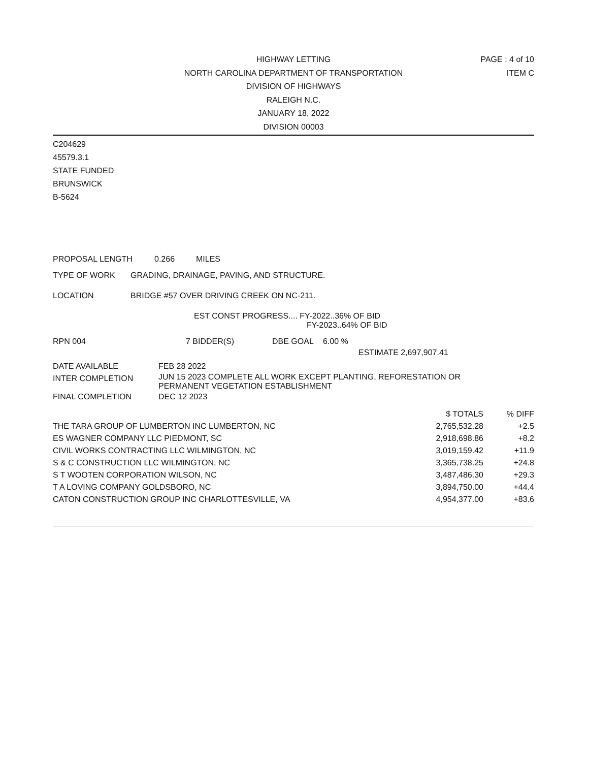HIGHWAY LETTING
NORTH CAROLINA DEPARTMENT OF TRANSPORTATION
DIVISION OF HIGHWAYS
RALEIGH N.C.
JANUARY 18, 2022
DIVISION 00003
PAGE : 4 of 10
ITEM C
C204629
45579.3.1
STATE FUNDED
BRUNSWICK
B-5624
PROPOSAL LENGTH 0.266 MILES
TYPE OF WORK GRADING, DRAINAGE, PAVING, AND STRUCTURE.
LOCATION BRIDGE #57 OVER DRIVING CREEK ON NC-211.
EST CONST PROGRESS.... FY-2022..36% OF BID
FY-2023..64% OF BID
RPN 004 7 BIDDER(S) DBE GOAL 6.00 %
ESTIMATE 2,697,907.41
| DATE AVAILABLE | FEB 28 2022 |
| INTER COMPLETION | JUN 15 2023 COMPLETE ALL WORK EXCEPT PLANTING, REFORESTATION OR PERMANENT VEGETATION ESTABLISHMENT |
| FINAL COMPLETION | DEC 12 2023 |
| | $ TOTALS | % DIFF |
| --- | --- | --- |
| THE TARA GROUP OF LUMBERTON INC LUMBERTON, NC | 2,765,532.28 | +2.5 |
| ES WAGNER COMPANY LLC PIEDMONT, SC | 2,918,698.86 | +8.2 |
| CIVIL WORKS CONTRACTING LLC WILMINGTON, NC | 3,019,159.42 | +11.9 |
| S & C CONSTRUCTION LLC WILMINGTON, NC | 3,365,738.25 | +24.8 |
| S T WOOTEN CORPORATION WILSON, NC | 3,487,486.30 | +29.3 |
| T A LOVING COMPANY GOLDSBORO, NC | 3,894,750.00 | +44.4 |
| CATON CONSTRUCTION GROUP INC CHARLOTTESVILLE, VA | 4,954,377.00 | +83.6 |